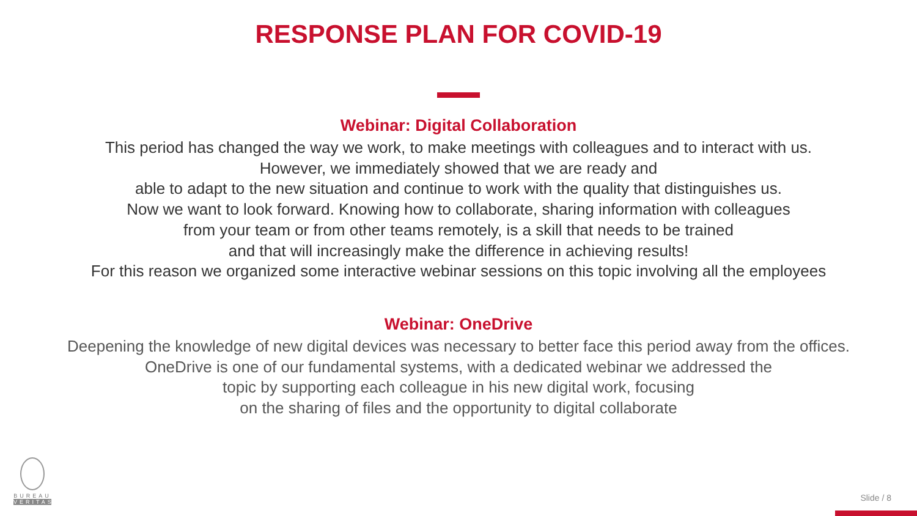RESPONSE PLAN FOR COVID-19
Webinar: Digital Collaboration
This period has changed the way we work, to make meetings with colleagues and to interact with us.
However, we immediately showed that we are ready and
able to adapt to the new situation and continue to work with the quality that distinguishes us.
Now we want to look forward. Knowing how to collaborate, sharing information with colleagues
from your team or from other teams remotely, is a skill that needs to be trained
and that will increasingly make the difference in achieving results!
For this reason we organized some interactive webinar sessions on this topic involving all the employees
Webinar: OneDrive
Deepening the knowledge of new digital devices was necessary to better face this period away from the offices.
OneDrive is one of our fundamental systems, with a dedicated webinar we addressed the
topic by supporting each colleague in his new digital work, focusing
on the sharing of files and the opportunity to digital collaborate
BUREAU
VERITAS
Slide / 8